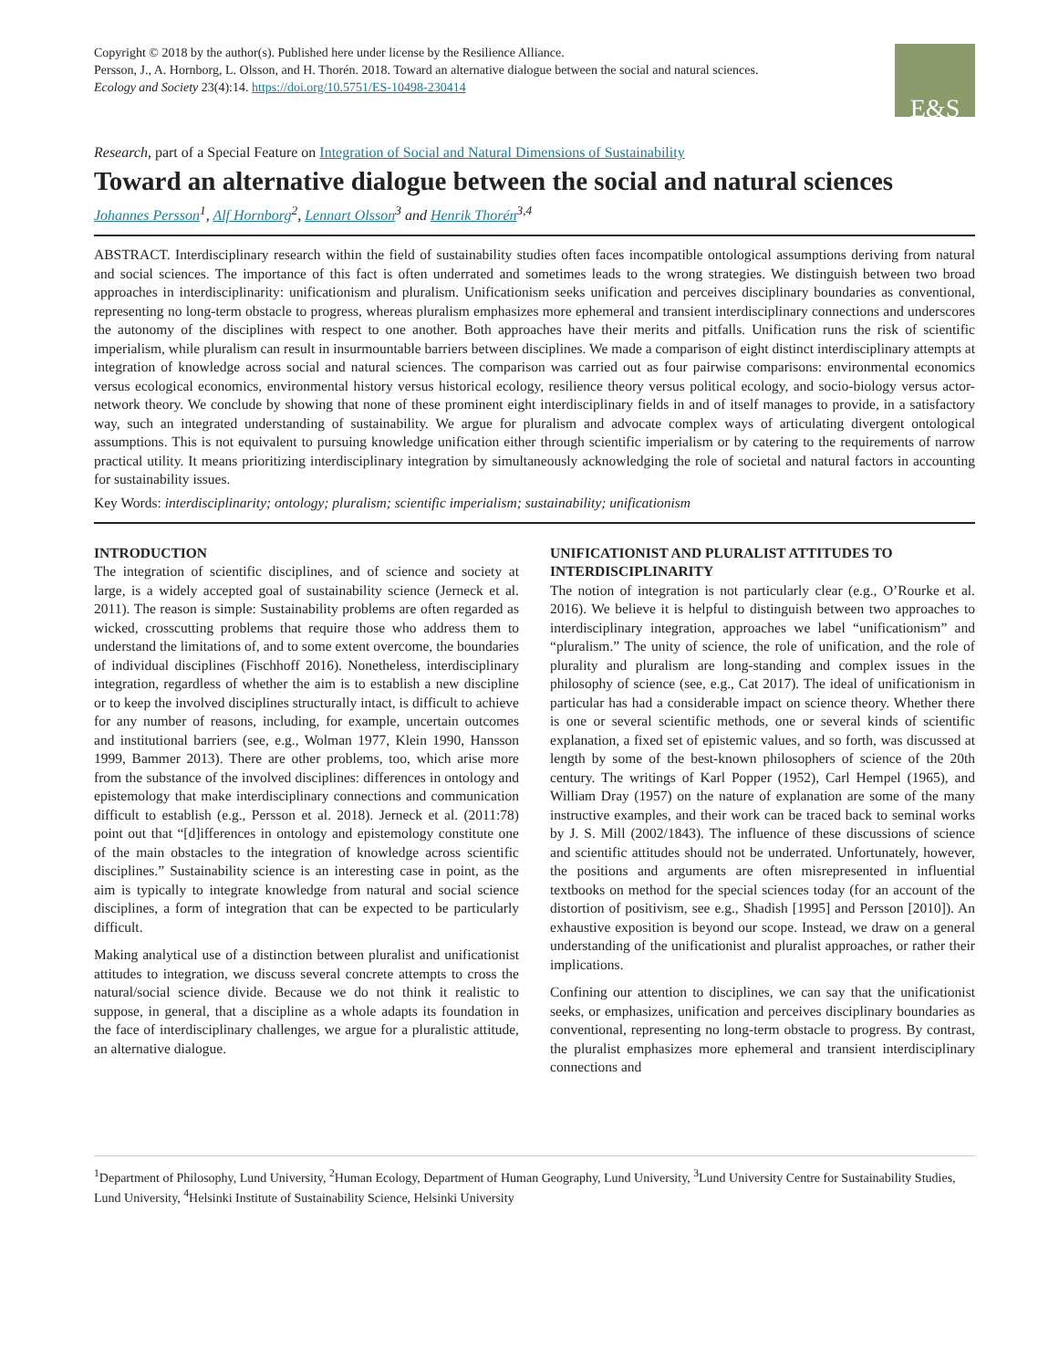Copyright © 2018 by the author(s). Published here under license by the Resilience Alliance.
Persson, J., A. Hornborg, L. Olsson, and H. Thorén. 2018. Toward an alternative dialogue between the social and natural sciences.
Ecology and Society 23(4):14. https://doi.org/10.5751/ES-10498-230414
E&S
Research, part of a Special Feature on Integration of Social and Natural Dimensions of Sustainability
Toward an alternative dialogue between the social and natural sciences
Johannes Persson<sup>1</sup>, Alf Hornborg<sup>2</sup>, Lennart Olsson<sup>3</sup> and Henrik Thorén<sup>3,4</sup>
ABSTRACT. Interdisciplinary research within the field of sustainability studies often faces incompatible ontological assumptions deriving from natural and social sciences. The importance of this fact is often underrated and sometimes leads to the wrong strategies. We distinguish between two broad approaches in interdisciplinarity: unificationism and pluralism. Unificationism seeks unification and perceives disciplinary boundaries as conventional, representing no long-term obstacle to progress, whereas pluralism emphasizes more ephemeral and transient interdisciplinary connections and underscores the autonomy of the disciplines with respect to one another. Both approaches have their merits and pitfalls. Unification runs the risk of scientific imperialism, while pluralism can result in insurmountable barriers between disciplines. We made a comparison of eight distinct interdisciplinary attempts at integration of knowledge across social and natural sciences. The comparison was carried out as four pairwise comparisons: environmental economics versus ecological economics, environmental history versus historical ecology, resilience theory versus political ecology, and socio-biology versus actor-network theory. We conclude by showing that none of these prominent eight interdisciplinary fields in and of itself manages to provide, in a satisfactory way, such an integrated understanding of sustainability. We argue for pluralism and advocate complex ways of articulating divergent ontological assumptions. This is not equivalent to pursuing knowledge unification either through scientific imperialism or by catering to the requirements of narrow practical utility. It means prioritizing interdisciplinary integration by simultaneously acknowledging the role of societal and natural factors in accounting for sustainability issues.
Key Words: interdisciplinarity; ontology; pluralism; scientific imperialism; sustainability; unificationism
INTRODUCTION
The integration of scientific disciplines, and of science and society at large, is a widely accepted goal of sustainability science (Jerneck et al. 2011). The reason is simple: Sustainability problems are often regarded as wicked, crosscutting problems that require those who address them to understand the limitations of, and to some extent overcome, the boundaries of individual disciplines (Fischhoff 2016). Nonetheless, interdisciplinary integration, regardless of whether the aim is to establish a new discipline or to keep the involved disciplines structurally intact, is difficult to achieve for any number of reasons, including, for example, uncertain outcomes and institutional barriers (see, e.g., Wolman 1977, Klein 1990, Hansson 1999, Bammer 2013). There are other problems, too, which arise more from the substance of the involved disciplines: differences in ontology and epistemology that make interdisciplinary connections and communication difficult to establish (e.g., Persson et al. 2018). Jerneck et al. (2011:78) point out that “[d]ifferences in ontology and epistemology constitute one of the main obstacles to the integration of knowledge across scientific disciplines.” Sustainability science is an interesting case in point, as the aim is typically to integrate knowledge from natural and social science disciplines, a form of integration that can be expected to be particularly difficult.
Making analytical use of a distinction between pluralist and unificationist attitudes to integration, we discuss several concrete attempts to cross the natural/social science divide. Because we do not think it realistic to suppose, in general, that a discipline as a whole adapts its foundation in the face of interdisciplinary challenges, we argue for a pluralistic attitude, an alternative dialogue.
UNIFICATIONIST AND PLURALIST ATTITUDES TO INTERDISCIPLINARITY
The notion of integration is not particularly clear (e.g., O’Rourke et al. 2016). We believe it is helpful to distinguish between two approaches to interdisciplinary integration, approaches we label “unificationism” and “pluralism.” The unity of science, the role of unification, and the role of plurality and pluralism are long-standing and complex issues in the philosophy of science (see, e.g., Cat 2017). The ideal of unificationism in particular has had a considerable impact on science theory. Whether there is one or several scientific methods, one or several kinds of scientific explanation, a fixed set of epistemic values, and so forth, was discussed at length by some of the best-known philosophers of science of the 20th century. The writings of Karl Popper (1952), Carl Hempel (1965), and William Dray (1957) on the nature of explanation are some of the many instructive examples, and their work can be traced back to seminal works by J. S. Mill (2002/1843). The influence of these discussions of science and scientific attitudes should not be underrated. Unfortunately, however, the positions and arguments are often misrepresented in influential textbooks on method for the special sciences today (for an account of the distortion of positivism, see e.g., Shadish [1995] and Persson [2010]). An exhaustive exposition is beyond our scope. Instead, we draw on a general understanding of the unificationist and pluralist approaches, or rather their implications.
Confining our attention to disciplines, we can say that the unificationist seeks, or emphasizes, unification and perceives disciplinary boundaries as conventional, representing no long-term obstacle to progress. By contrast, the pluralist emphasizes more ephemeral and transient interdisciplinary connections and
<sup>1</sup> Department of Philosophy, Lund University, <sup>2</sup>Human Ecology, Department of Human Geography, Lund University, <sup>3</sup>Lund University Centre for Sustainability Studies, Lund University, <sup>4</sup>Helsinki Institute of Sustainability Science, Helsinki University